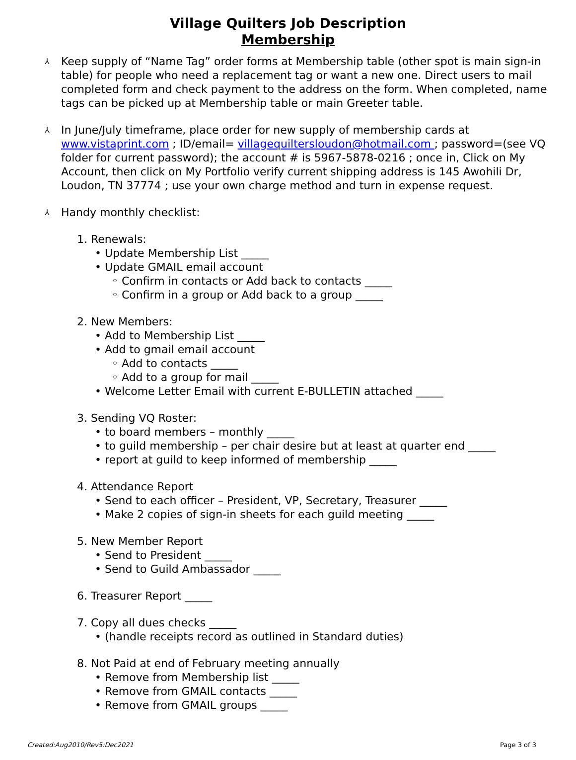Village Quilters Job Description
Membership
⅄ Keep supply of “Name Tag” order forms at Membership table (other spot is main sign-in table) for people who need a replacement tag or want a new one. Direct users to mail completed form and check payment to the address on the form. When completed, name tags can be picked up at Membership table or main Greeter table.
⅄ In June/July timeframe, place order for new supply of membership cards at www.vistaprint.com ; ID/email= villagequiltersloudon@hotmail.com ; password=(see VQ folder for current password); the account # is 5967-5878-0216 ; once in, Click on My Account, then click on My Portfolio verify current shipping address is 145 Awohili Dr, Loudon, TN 37774 ; use your own charge method and turn in expense request.
⅄ Handy monthly checklist:
1. Renewals:
• Update Membership List _____
• Update GMAIL email account
◦ Confirm in contacts or Add back to contacts _____
◦ Confirm in a group or Add back to a group _____
2. New Members:
• Add to Membership List _____
• Add to gmail email account
◦ Add to contacts _____
◦ Add to a group for mail _____
• Welcome Letter Email with current E-BULLETIN attached _____
3. Sending VQ Roster:
• to board members – monthly _____
• to guild membership – per chair desire but at least at quarter end _____
• report at guild to keep informed of membership _____
4. Attendance Report
• Send to each officer – President, VP, Secretary, Treasurer _____
• Make 2 copies of sign-in sheets for each guild meeting _____
5. New Member Report
• Send to President _____
• Send to Guild Ambassador _____
6. Treasurer Report _____
7. Copy all dues checks _____
• (handle receipts record as outlined in Standard duties)
8. Not Paid at end of February meeting annually
• Remove from Membership list _____
• Remove from GMAIL contacts _____
• Remove from GMAIL groups _____
Created:Aug2010/Rev5:Dec2021 Page 3 of 3